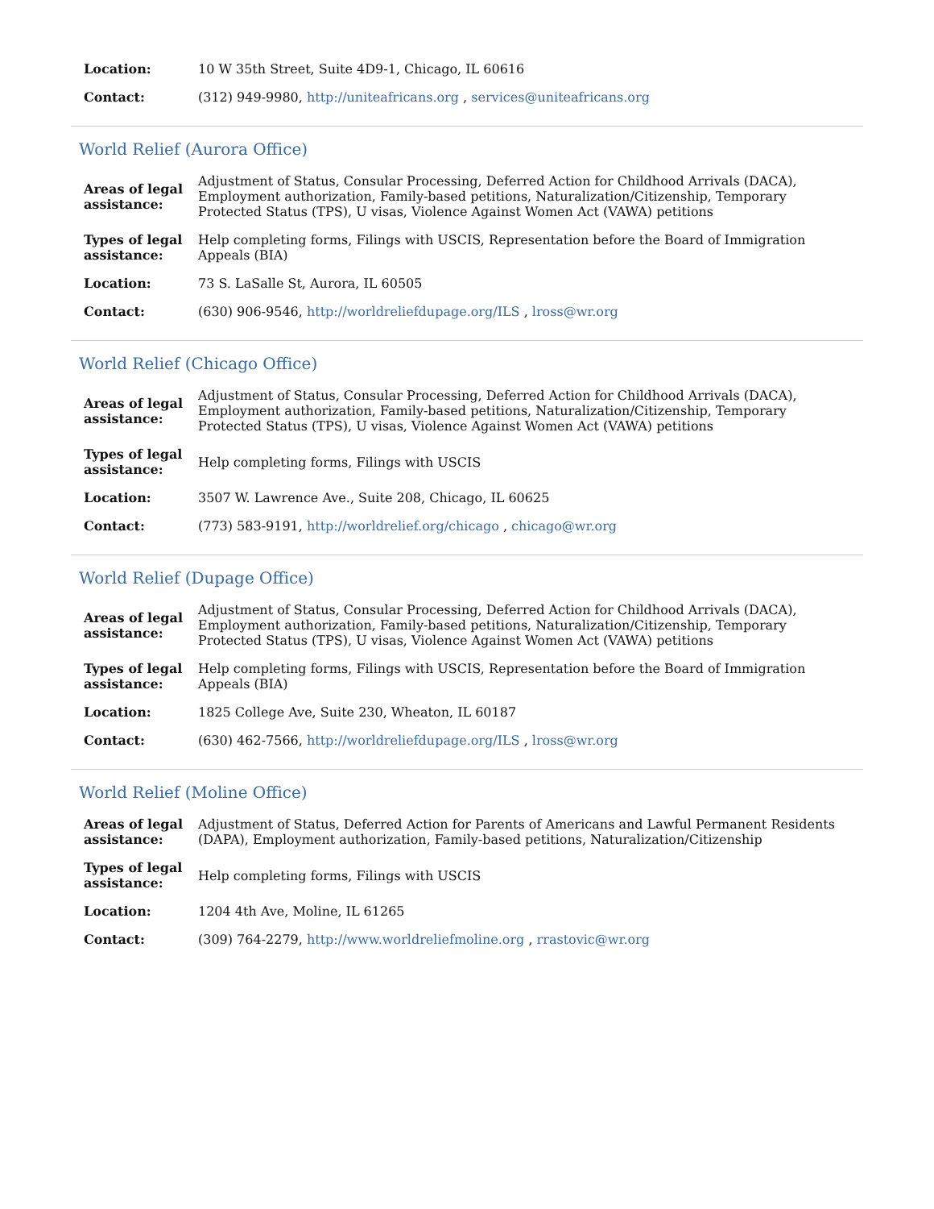| Location: | 10 W 35th Street, Suite 4D9-1, Chicago, IL 60616 |
| Contact: | (312) 949-9980, http://uniteafricans.org , services@uniteafricans.org |
World Relief (Aurora Office)
| Areas of legal assistance: | Adjustment of Status, Consular Processing, Deferred Action for Childhood Arrivals (DACA), Employment authorization, Family-based petitions, Naturalization/Citizenship, Temporary Protected Status (TPS), U visas, Violence Against Women Act (VAWA) petitions |
| Types of legal assistance: | Help completing forms, Filings with USCIS, Representation before the Board of Immigration Appeals (BIA) |
| Location: | 73 S. LaSalle St, Aurora, IL 60505 |
| Contact: | (630) 906-9546, http://worldreliefdupage.org/ILS , lross@wr.org |
World Relief (Chicago Office)
| Areas of legal assistance: | Adjustment of Status, Consular Processing, Deferred Action for Childhood Arrivals (DACA), Employment authorization, Family-based petitions, Naturalization/Citizenship, Temporary Protected Status (TPS), U visas, Violence Against Women Act (VAWA) petitions |
| Types of legal assistance: | Help completing forms, Filings with USCIS |
| Location: | 3507 W. Lawrence Ave., Suite 208, Chicago, IL 60625 |
| Contact: | (773) 583-9191, http://worldrelief.org/chicago , chicago@wr.org |
World Relief (Dupage Office)
| Areas of legal assistance: | Adjustment of Status, Consular Processing, Deferred Action for Childhood Arrivals (DACA), Employment authorization, Family-based petitions, Naturalization/Citizenship, Temporary Protected Status (TPS), U visas, Violence Against Women Act (VAWA) petitions |
| Types of legal assistance: | Help completing forms, Filings with USCIS, Representation before the Board of Immigration Appeals (BIA) |
| Location: | 1825 College Ave, Suite 230, Wheaton, IL 60187 |
| Contact: | (630) 462-7566, http://worldreliefdupage.org/ILS , lross@wr.org |
World Relief (Moline Office)
| Areas of legal assistance: | Adjustment of Status, Deferred Action for Parents of Americans and Lawful Permanent Residents (DAPA), Employment authorization, Family-based petitions, Naturalization/Citizenship |
| Types of legal assistance: | Help completing forms, Filings with USCIS |
| Location: | 1204 4th Ave, Moline, IL 61265 |
| Contact: | (309) 764-2279, http://www.worldreliefmoline.org , rrastovic@wr.org |